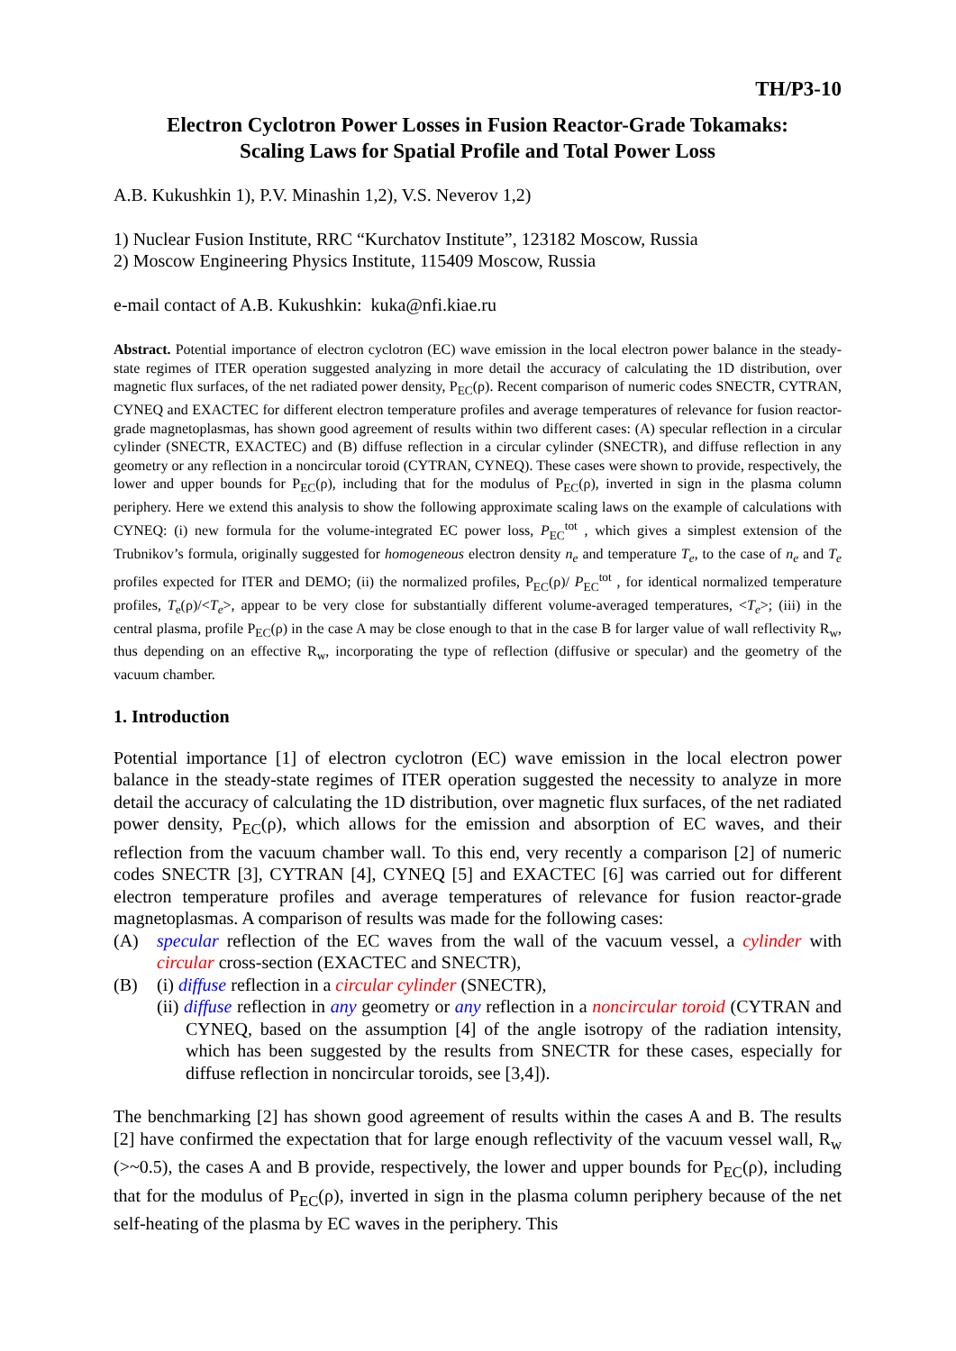TH/P3-10
Electron Cyclotron Power Losses in Fusion Reactor-Grade Tokamaks:
Scaling Laws for Spatial Profile and Total Power Loss
A.B. Kukushkin 1), P.V. Minashin 1,2), V.S. Neverov 1,2)
1) Nuclear Fusion Institute, RRC “Kurchatov Institute”, 123182 Moscow, Russia
2) Moscow Engineering Physics Institute, 115409 Moscow, Russia
e-mail contact of A.B. Kukushkin: kuka@nfi.kiae.ru
Abstract. Potential importance of electron cyclotron (EC) wave emission in the local electron power balance in the steady-state regimes of ITER operation suggested analyzing in more detail the accuracy of calculating the 1D distribution, over magnetic flux surfaces, of the net radiated power density, P<sub>EC</sub>(ρ). Recent comparison of numeric codes SNECTR, CYTRAN, CYNEQ and EXACTEC for different electron temperature profiles and average temperatures of relevance for fusion reactor-grade magnetoplasmas, has shown good agreement of results within two different cases: (A) specular reflection in a circular cylinder (SNECTR, EXACTEC) and (B) diffuse reflection in a circular cylinder (SNECTR), and diffuse reflection in any geometry or any reflection in a noncircular toroid (CYTRAN, CYNEQ). These cases were shown to provide, respectively, the lower and upper bounds for P<sub>EC</sub>(ρ), including that for the modulus of P<sub>EC</sub>(ρ), inverted in sign in the plasma column periphery. Here we extend this analysis to show the following approximate scaling laws on the example of calculations with CYNEQ: (i) new formula for the volume-integrated EC power loss, P<sub>EC</sub><sup>tot</sup> , which gives a simplest extension of the Trubnikov’s formula, originally suggested for homogeneous electron density n<sub>e</sub> and temperature T<sub>e</sub>, to the case of n<sub>e</sub> and T<sub>e</sub> profiles expected for ITER and DEMO; (ii) the normalized profiles, P<sub>EC</sub>(ρ)/ P<sub>EC</sub><sup>tot</sup> , for identical normalized temperature profiles, T<sub>e</sub>(ρ)/<T<sub>e</sub>>, appear to be very close for substantially different volume-averaged temperatures, <T<sub>e</sub>>; (iii) in the central plasma, profile P<sub>EC</sub>(ρ) in the case A may be close enough to that in the case B for larger value of wall reflectivity R<sub>w</sub>, thus depending on an effective R<sub>w</sub>, incorporating the type of reflection (diffusive or specular) and the geometry of the vacuum chamber.
1. Introduction
Potential importance [1] of electron cyclotron (EC) wave emission in the local electron power balance in the steady-state regimes of ITER operation suggested the necessity to analyze in more detail the accuracy of calculating the 1D distribution, over magnetic flux surfaces, of the net radiated power density, P<sub>EC</sub>(ρ), which allows for the emission and absorption of EC waves, and their reflection from the vacuum chamber wall. To this end, very recently a comparison [2] of numeric codes SNECTR [3], CYTRAN [4], CYNEQ [5] and EXACTEC [6] was carried out for different electron temperature profiles and average temperatures of relevance for fusion reactor-grade magnetoplasmas. A comparison of results was made for the following cases:
(A) specular reflection of the EC waves from the wall of the vacuum vessel, a cylinder with circular cross-section (EXACTEC and SNECTR),
(B) (i) diffuse reflection in a circular cylinder (SNECTR),
(ii) diffuse reflection in any geometry or any reflection in a noncircular toroid (CYTRAN and CYNEQ, based on the assumption [4] of the angle isotropy of the radiation intensity, which has been suggested by the results from SNECTR for these cases, especially for diffuse reflection in noncircular toroids, see [3,4]).
The benchmarking [2] has shown good agreement of results within the cases A and B. The results [2] have confirmed the expectation that for large enough reflectivity of the vacuum vessel wall, R<sub>w</sub> (>~0.5), the cases A and B provide, respectively, the lower and upper bounds for P<sub>EC</sub>(ρ), including that for the modulus of P<sub>EC</sub>(ρ), inverted in sign in the plasma column periphery because of the net self-heating of the plasma by EC waves in the periphery. This